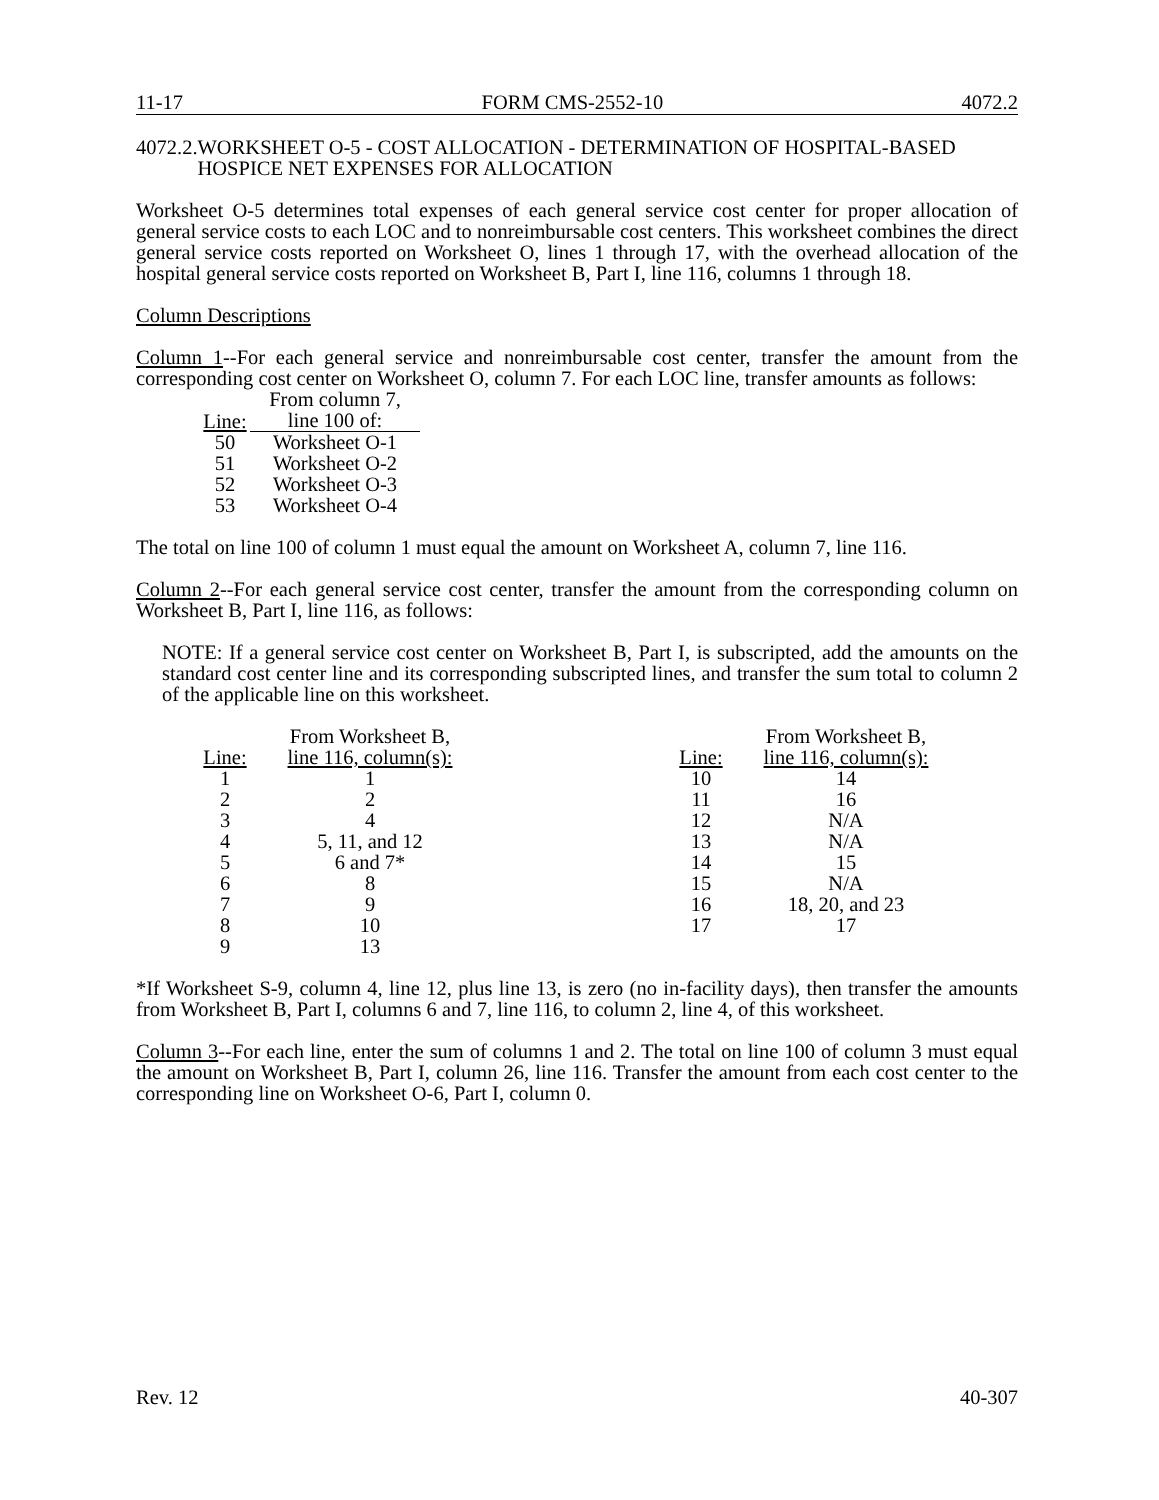11-17 FORM CMS-2552-10 4072.2
4072.2. WORKSHEET O-5 - COST ALLOCATION - DETERMINATION OF HOSPITAL-BASED HOSPICE NET EXPENSES FOR ALLOCATION
Worksheet O-5 determines total expenses of each general service cost center for proper allocation of general service costs to each LOC and to nonreimbursable cost centers. This worksheet combines the direct general service costs reported on Worksheet O, lines 1 through 17, with the overhead allocation of the hospital general service costs reported on Worksheet B, Part I, line 116, columns 1 through 18.
Column Descriptions
Column 1--For each general service and nonreimbursable cost center, transfer the amount from the corresponding cost center on Worksheet O, column 7. For each LOC line, transfer amounts as follows:
| Line: | From column 7, line 100 of: |
| --- | --- |
| 50 | Worksheet O-1 |
| 51 | Worksheet O-2 |
| 52 | Worksheet O-3 |
| 53 | Worksheet O-4 |
The total on line 100 of column 1 must equal the amount on Worksheet A, column 7, line 116.
Column 2--For each general service cost center, transfer the amount from the corresponding column on Worksheet B, Part I, line 116, as follows:
NOTE: If a general service cost center on Worksheet B, Part I, is subscripted, add the amounts on the standard cost center line and its corresponding subscripted lines, and transfer the sum total to column 2 of the applicable line on this worksheet.
| Line: | From Worksheet B, line 116, column(s): |
| --- | --- |
| 1 | 1 |
| 2 | 2 |
| 3 | 4 |
| 4 | 5, 11, and 12 |
| 5 | 6 and 7* |
| 6 | 8 |
| 7 | 9 |
| 8 | 10 |
| 9 | 13 |
| Line: | From Worksheet B, line 116, column(s): |
| --- | --- |
| 10 | 14 |
| 11 | 16 |
| 12 | N/A |
| 13 | N/A |
| 14 | 15 |
| 15 | N/A |
| 16 | 18, 20, and 23 |
| 17 | 17 |
*If Worksheet S-9, column 4, line 12, plus line 13, is zero (no in-facility days), then transfer the amounts from Worksheet B, Part I, columns 6 and 7, line 116, to column 2, line 4, of this worksheet.
Column 3--For each line, enter the sum of columns 1 and 2. The total on line 100 of column 3 must equal the amount on Worksheet B, Part I, column 26, line 116. Transfer the amount from each cost center to the corresponding line on Worksheet O-6, Part I, column 0.
Rev. 12 40-307